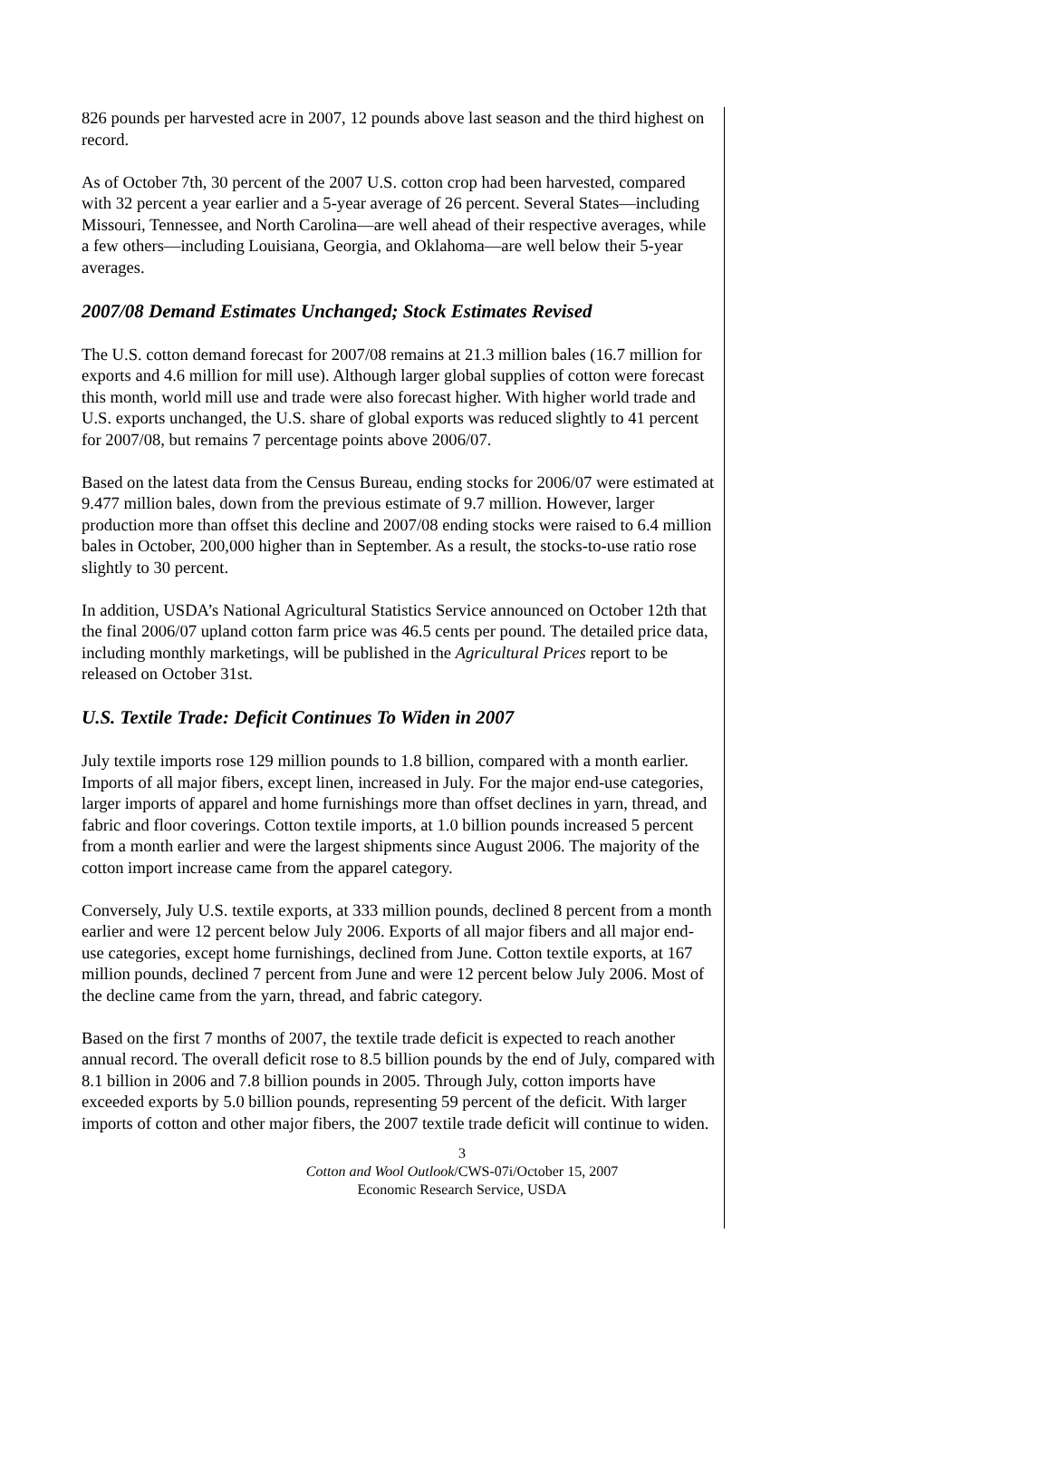826 pounds per harvested acre in 2007, 12 pounds above last season and the third highest on record.
As of October 7th, 30 percent of the 2007 U.S. cotton crop had been harvested, compared with 32 percent a year earlier and a 5-year average of 26 percent. Several States—including Missouri, Tennessee, and North Carolina—are well ahead of their respective averages, while a few others—including Louisiana, Georgia, and Oklahoma—are well below their 5-year averages.
2007/08 Demand Estimates Unchanged; Stock Estimates Revised
The U.S. cotton demand forecast for 2007/08 remains at 21.3 million bales (16.7 million for exports and 4.6 million for mill use). Although larger global supplies of cotton were forecast this month, world mill use and trade were also forecast higher. With higher world trade and U.S. exports unchanged, the U.S. share of global exports was reduced slightly to 41 percent for 2007/08, but remains 7 percentage points above 2006/07.
Based on the latest data from the Census Bureau, ending stocks for 2006/07 were estimated at 9.477 million bales, down from the previous estimate of 9.7 million. However, larger production more than offset this decline and 2007/08 ending stocks were raised to 6.4 million bales in October, 200,000 higher than in September. As a result, the stocks-to-use ratio rose slightly to 30 percent.
In addition, USDA’s National Agricultural Statistics Service announced on October 12th that the final 2006/07 upland cotton farm price was 46.5 cents per pound. The detailed price data, including monthly marketings, will be published in the Agricultural Prices report to be released on October 31st.
U.S. Textile Trade: Deficit Continues To Widen in 2007
July textile imports rose 129 million pounds to 1.8 billion, compared with a month earlier. Imports of all major fibers, except linen, increased in July. For the major end-use categories, larger imports of apparel and home furnishings more than offset declines in yarn, thread, and fabric and floor coverings. Cotton textile imports, at 1.0 billion pounds increased 5 percent from a month earlier and were the largest shipments since August 2006. The majority of the cotton import increase came from the apparel category.
Conversely, July U.S. textile exports, at 333 million pounds, declined 8 percent from a month earlier and were 12 percent below July 2006. Exports of all major fibers and all major end-use categories, except home furnishings, declined from June. Cotton textile exports, at 167 million pounds, declined 7 percent from June and were 12 percent below July 2006. Most of the decline came from the yarn, thread, and fabric category.
Based on the first 7 months of 2007, the textile trade deficit is expected to reach another annual record. The overall deficit rose to 8.5 billion pounds by the end of July, compared with 8.1 billion in 2006 and 7.8 billion pounds in 2005. Through July, cotton imports have exceeded exports by 5.0 billion pounds, representing 59 percent of the deficit. With larger imports of cotton and other major fibers, the 2007 textile trade deficit will continue to widen.
3
Cotton and Wool Outlook/CWS-07i/October 15, 2007
Economic Research Service, USDA